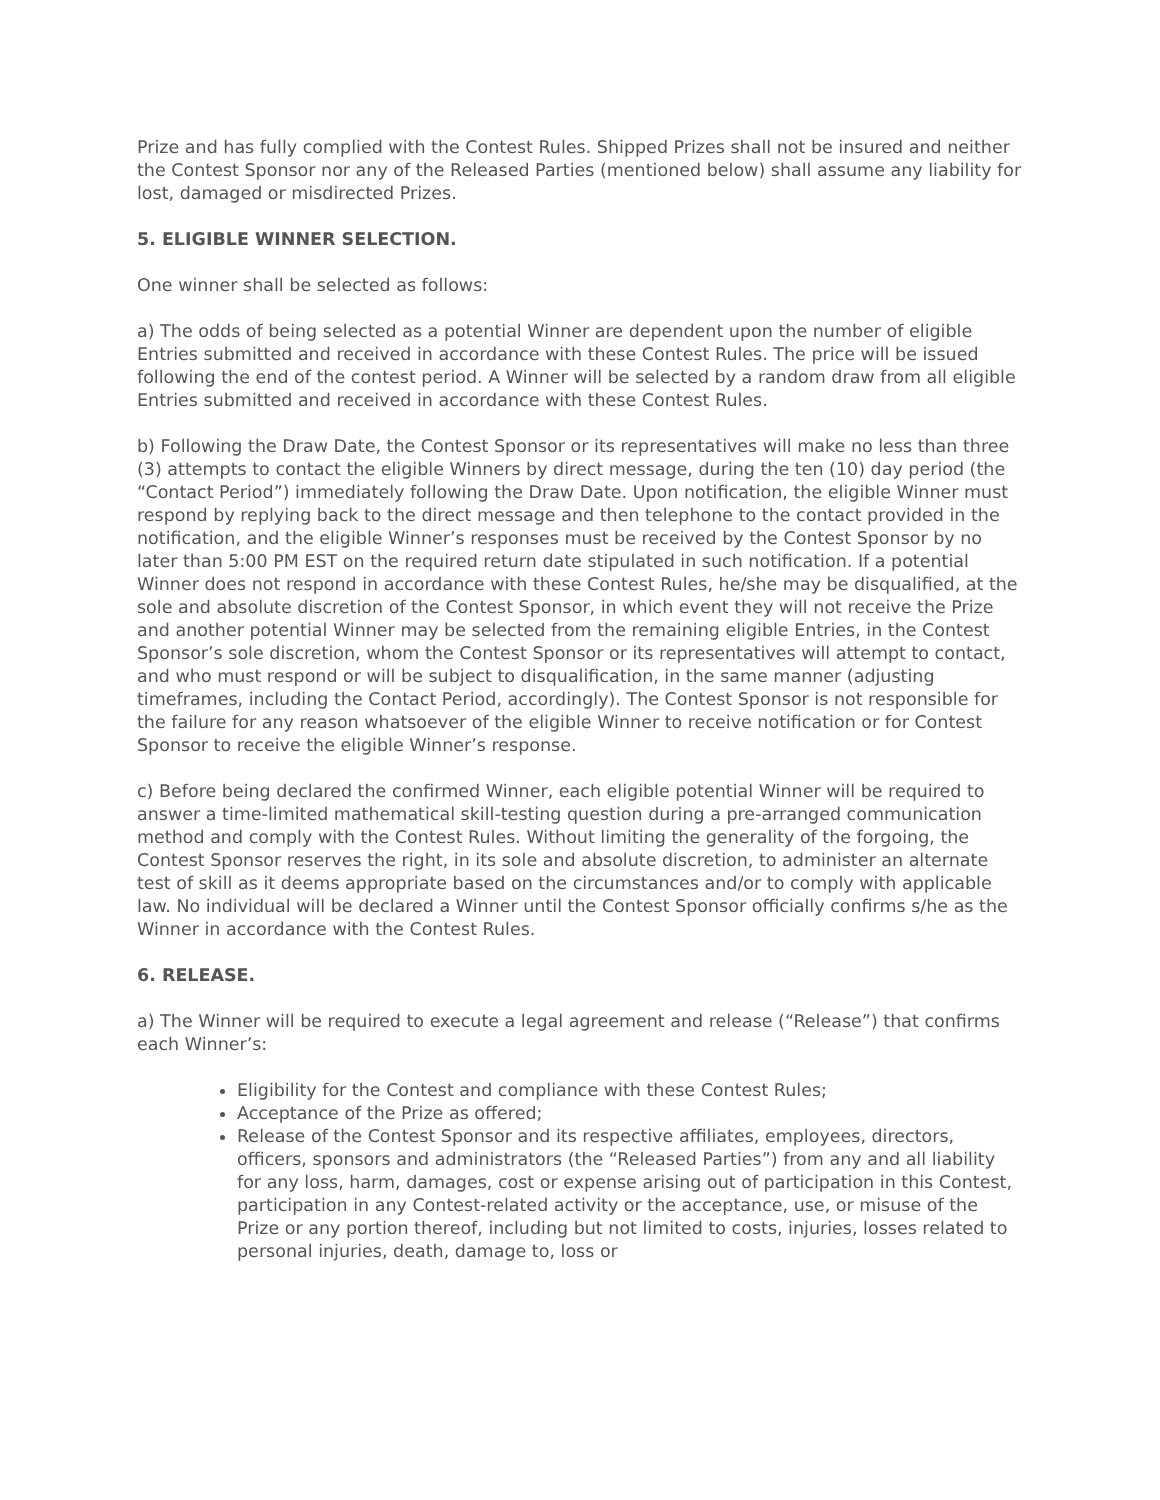Prize and has fully complied with the Contest Rules. Shipped Prizes shall not be insured and neither the Contest Sponsor nor any of the Released Parties (mentioned below) shall assume any liability for lost, damaged or misdirected Prizes.
5. ELIGIBLE WINNER SELECTION.
One winner shall be selected as follows:
a) The odds of being selected as a potential Winner are dependent upon the number of eligible Entries submitted and received in accordance with these Contest Rules. The price will be issued following the end of the contest period. A Winner will be selected by a random draw from all eligible Entries submitted and received in accordance with these Contest Rules.
b) Following the Draw Date, the Contest Sponsor or its representatives will make no less than three (3) attempts to contact the eligible Winners by direct message, during the ten (10) day period (the “Contact Period”) immediately following the Draw Date. Upon notification, the eligible Winner must respond by replying back to the direct message and then telephone to the contact provided in the notification, and the eligible Winner’s responses must be received by the Contest Sponsor by no later than 5:00 PM EST on the required return date stipulated in such notification. If a potential Winner does not respond in accordance with these Contest Rules, he/she may be disqualified, at the sole and absolute discretion of the Contest Sponsor, in which event they will not receive the Prize and another potential Winner may be selected from the remaining eligible Entries, in the Contest Sponsor’s sole discretion, whom the Contest Sponsor or its representatives will attempt to contact, and who must respond or will be subject to disqualification, in the same manner (adjusting timeframes, including the Contact Period, accordingly). The Contest Sponsor is not responsible for the failure for any reason whatsoever of the eligible Winner to receive notification or for Contest Sponsor to receive the eligible Winner’s response.
c) Before being declared the confirmed Winner, each eligible potential Winner will be required to answer a time-limited mathematical skill-testing question during a pre-arranged communication method and comply with the Contest Rules. Without limiting the generality of the forgoing, the Contest Sponsor reserves the right, in its sole and absolute discretion, to administer an alternate test of skill as it deems appropriate based on the circumstances and/or to comply with applicable law. No individual will be declared a Winner until the Contest Sponsor officially confirms s/he as the Winner in accordance with the Contest Rules.
6. RELEASE.
a) The Winner will be required to execute a legal agreement and release (“Release”) that confirms each Winner’s:
Eligibility for the Contest and compliance with these Contest Rules;
Acceptance of the Prize as offered;
Release of the Contest Sponsor and its respective affiliates, employees, directors, officers, sponsors and administrators (the “Released Parties”) from any and all liability for any loss, harm, damages, cost or expense arising out of participation in this Contest, participation in any Contest-related activity or the acceptance, use, or misuse of the Prize or any portion thereof, including but not limited to costs, injuries, losses related to personal injuries, death, damage to, loss or